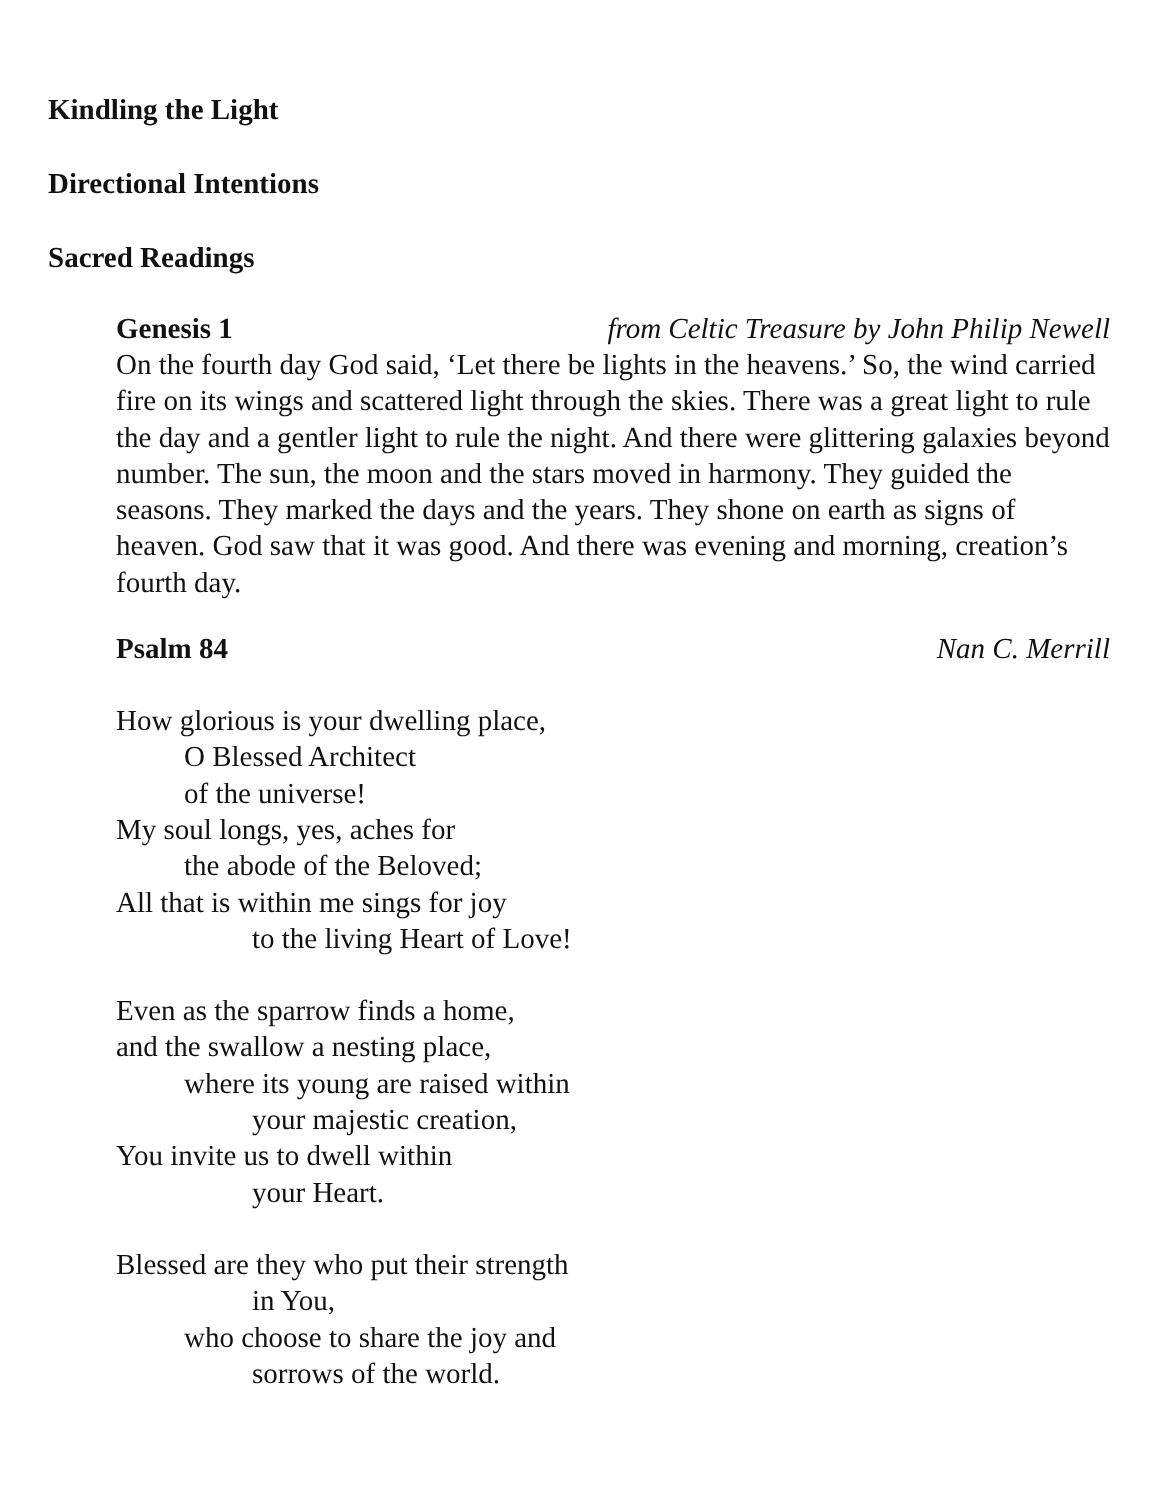Kindling the Light
Directional Intentions
Sacred Readings
Genesis 1 from Celtic Treasure by John Philip Newell
On the fourth day God said, ‘Let there be lights in the heavens.’ So, the wind carried fire on its wings and scattered light through the skies. There was a great light to rule the day and a gentler light to rule the night. And there were glittering galaxies beyond number. The sun, the moon and the stars moved in harmony. They guided the seasons. They marked the days and the years. They shone on earth as signs of heaven. God saw that it was good. And there was evening and morning, creation’s fourth day.
Psalm 84 Nan C. Merrill
How glorious is your dwelling place,
O Blessed Architect
of the universe!
My soul longs, yes, aches for
the abode of the Beloved;
All that is within me sings for joy
to the living Heart of Love!
Even as the sparrow finds a home,
and the swallow a nesting place,
where its young are raised within
your majestic creation,
You invite us to dwell within
your Heart.
Blessed are they who put their strength
in You,
who choose to share the joy and
sorrows of the world.